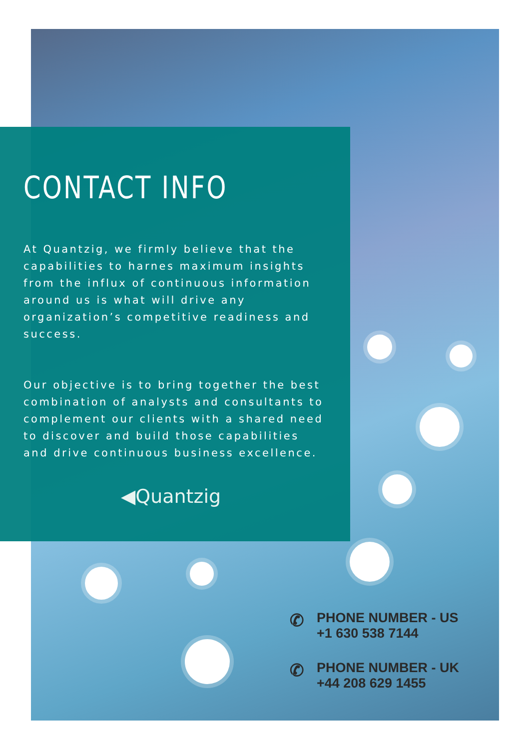CONTACT INFO
At Quantzig, we firmly believe that the capabilities to harnes maximum insights from the influx of continuous information around us is what will drive any organization’s competitive readiness and success.
Our objective is to bring together the best combination of analysts and consultants to complement our clients with a shared need to discover and build those capabilities and drive continuous business excellence.
◀Quantzig
✆
PHONE NUMBER - US
+1 630 538 7144
✆
PHONE NUMBER - UK
+44 208 629 1455